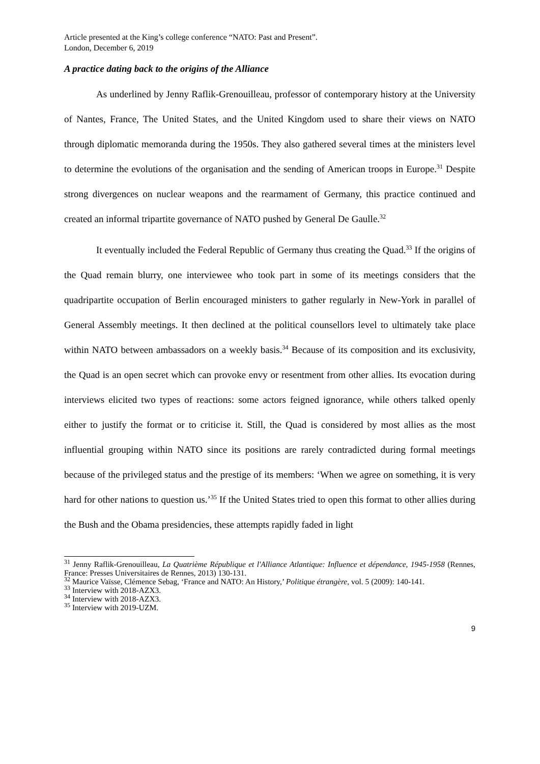Article presented at the King’s college conference “NATO: Past and Present”.
London, December 6, 2019
A practice dating back to the origins of the Alliance
As underlined by Jenny Raflik-Grenouilleau, professor of contemporary history at the University of Nantes, France, The United States, and the United Kingdom used to share their views on NATO through diplomatic memoranda during the 1950s. They also gathered several times at the ministers level to determine the evolutions of the organisation and the sending of American troops in Europe.<sup>31</sup> Despite strong divergences on nuclear weapons and the rearmament of Germany, this practice continued and created an informal tripartite governance of NATO pushed by General De Gaulle.<sup>32</sup>
It eventually included the Federal Republic of Germany thus creating the Quad.<sup>33</sup> If the origins of the Quad remain blurry, one interviewee who took part in some of its meetings considers that the quadripartite occupation of Berlin encouraged ministers to gather regularly in New-York in parallel of General Assembly meetings. It then declined at the political counsellors level to ultimately take place within NATO between ambassadors on a weekly basis.<sup>34</sup> Because of its composition and its exclusivity, the Quad is an open secret which can provoke envy or resentment from other allies. Its evocation during interviews elicited two types of reactions: some actors feigned ignorance, while others talked openly either to justify the format or to criticise it. Still, the Quad is considered by most allies as the most influential grouping within NATO since its positions are rarely contradicted during formal meetings because of the privileged status and the prestige of its members: ‘When we agree on something, it is very hard for other nations to question us.’<sup>35</sup> If the United States tried to open this format to other allies during the Bush and the Obama presidencies, these attempts rapidly faded in light
<sup>31</sup> Jenny Raflik-Grenouilleau, La Quatrième République et l'Alliance Atlantique: Influence et dépendance, 1945-1958 (Rennes, France: Presses Universitaires de Rennes, 2013) 130-131.
<sup>32</sup> Maurice Vaïsse, Clémence Sebag, ‘France and NATO: An History,’ Politique étrangère, vol. 5 (2009): 140-141.
<sup>33</sup> Interview with 2018-AZX3.
<sup>34</sup> Interview with 2018-AZX3.
<sup>35</sup> Interview with 2019-UZM.
9